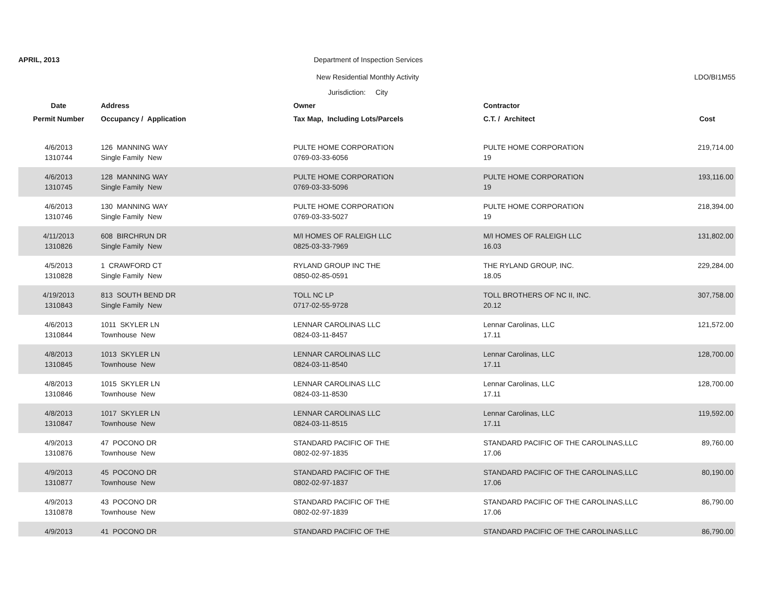APRIL, 2013
Department of Inspection Services
New Residential Monthly Activity
LDO/BI1M55
| | | Jurisdiction: City | | |
| --- | --- | --- | --- | --- |
| Date | Address | Owner | Contractor | |
| Permit Number | Occupancy / Application | Tax Map, Including Lots/Parcels | C.T. / Architect | Cost |
| 4/6/2013 | 126 MANNING WAY | PULTE HOME CORPORATION | PULTE HOME CORPORATION | 219,714.00 |
| 1310744 | Single Family New | 0769-03-33-6056 | 19 | |
| 4/6/2013 | 128 MANNING WAY | PULTE HOME CORPORATION | PULTE HOME CORPORATION | 193,116.00 |
| 1310745 | Single Family New | 0769-03-33-5096 | 19 | |
| 4/6/2013 | 130 MANNING WAY | PULTE HOME CORPORATION | PULTE HOME CORPORATION | 218,394.00 |
| 1310746 | Single Family New | 0769-03-33-5027 | 19 | |
| 4/11/2013 | 608 BIRCHRUN DR | M/I HOMES OF RALEIGH LLC | M/I HOMES OF RALEIGH LLC | 131,802.00 |
| 1310826 | Single Family New | 0825-03-33-7969 | 16.03 | |
| 4/5/2013 | 1 CRAWFORD CT | RYLAND GROUP INC THE | THE RYLAND GROUP, INC. | 229,284.00 |
| 1310828 | Single Family New | 0850-02-85-0591 | 18.05 | |
| 4/19/2013 | 813 SOUTH BEND DR | TOLL NC LP | TOLL BROTHERS OF NC II, INC. | 307,758.00 |
| 1310843 | Single Family New | 0717-02-55-9728 | 20.12 | |
| 4/6/2013 | 1011 SKYLER LN | LENNAR CAROLINAS LLC | Lennar Carolinas, LLC | 121,572.00 |
| 1310844 | Townhouse New | 0824-03-11-8457 | 17.11 | |
| 4/8/2013 | 1013 SKYLER LN | LENNAR CAROLINAS LLC | Lennar Carolinas, LLC | 128,700.00 |
| 1310845 | Townhouse New | 0824-03-11-8540 | 17.11 | |
| 4/8/2013 | 1015 SKYLER LN | LENNAR CAROLINAS LLC | Lennar Carolinas, LLC | 128,700.00 |
| 1310846 | Townhouse New | 0824-03-11-8530 | 17.11 | |
| 4/8/2013 | 1017 SKYLER LN | LENNAR CAROLINAS LLC | Lennar Carolinas, LLC | 119,592.00 |
| 1310847 | Townhouse New | 0824-03-11-8515 | 17.11 | |
| 4/9/2013 | 47 POCONO DR | STANDARD PACIFIC OF THE | STANDARD PACIFIC OF THE CAROLINAS,LLC | 89,760.00 |
| 1310876 | Townhouse New | 0802-02-97-1835 | 17.06 | |
| 4/9/2013 | 45 POCONO DR | STANDARD PACIFIC OF THE | STANDARD PACIFIC OF THE CAROLINAS,LLC | 80,190.00 |
| 1310877 | Townhouse New | 0802-02-97-1837 | 17.06 | |
| 4/9/2013 | 43 POCONO DR | STANDARD PACIFIC OF THE | STANDARD PACIFIC OF THE CAROLINAS,LLC | 86,790.00 |
| 1310878 | Townhouse New | 0802-02-97-1839 | 17.06 | |
| 4/9/2013 | 41 POCONO DR | STANDARD PACIFIC OF THE | STANDARD PACIFIC OF THE CAROLINAS,LLC | 86,790.00 |